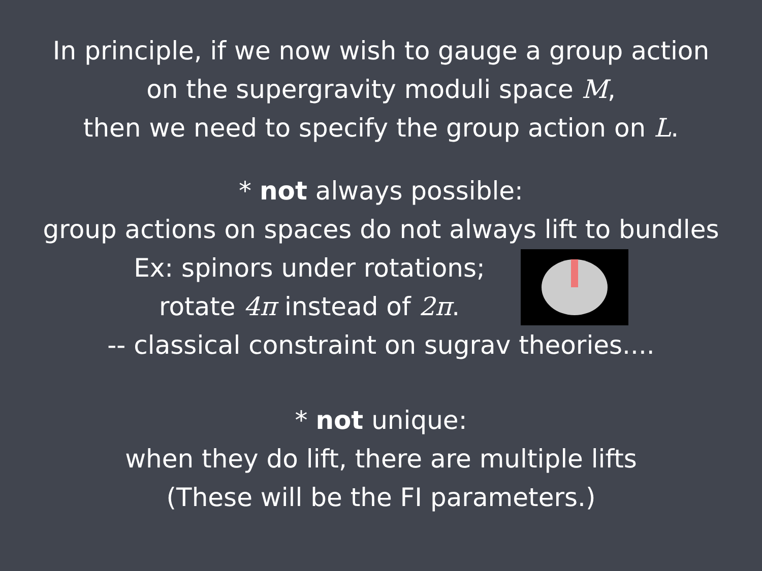In principle, if we now wish to gauge a group action
on the supergravity moduli space M,
then we need to specify the group action on L.
* not always possible:
group actions on spaces do not always lift to bundles
Ex: spinors under rotations;
rotate 4π instead of 2π.
-- classical constraint on sugrav theories....
* not unique:
when they do lift, there are multiple lifts
(These will be the FI parameters.)